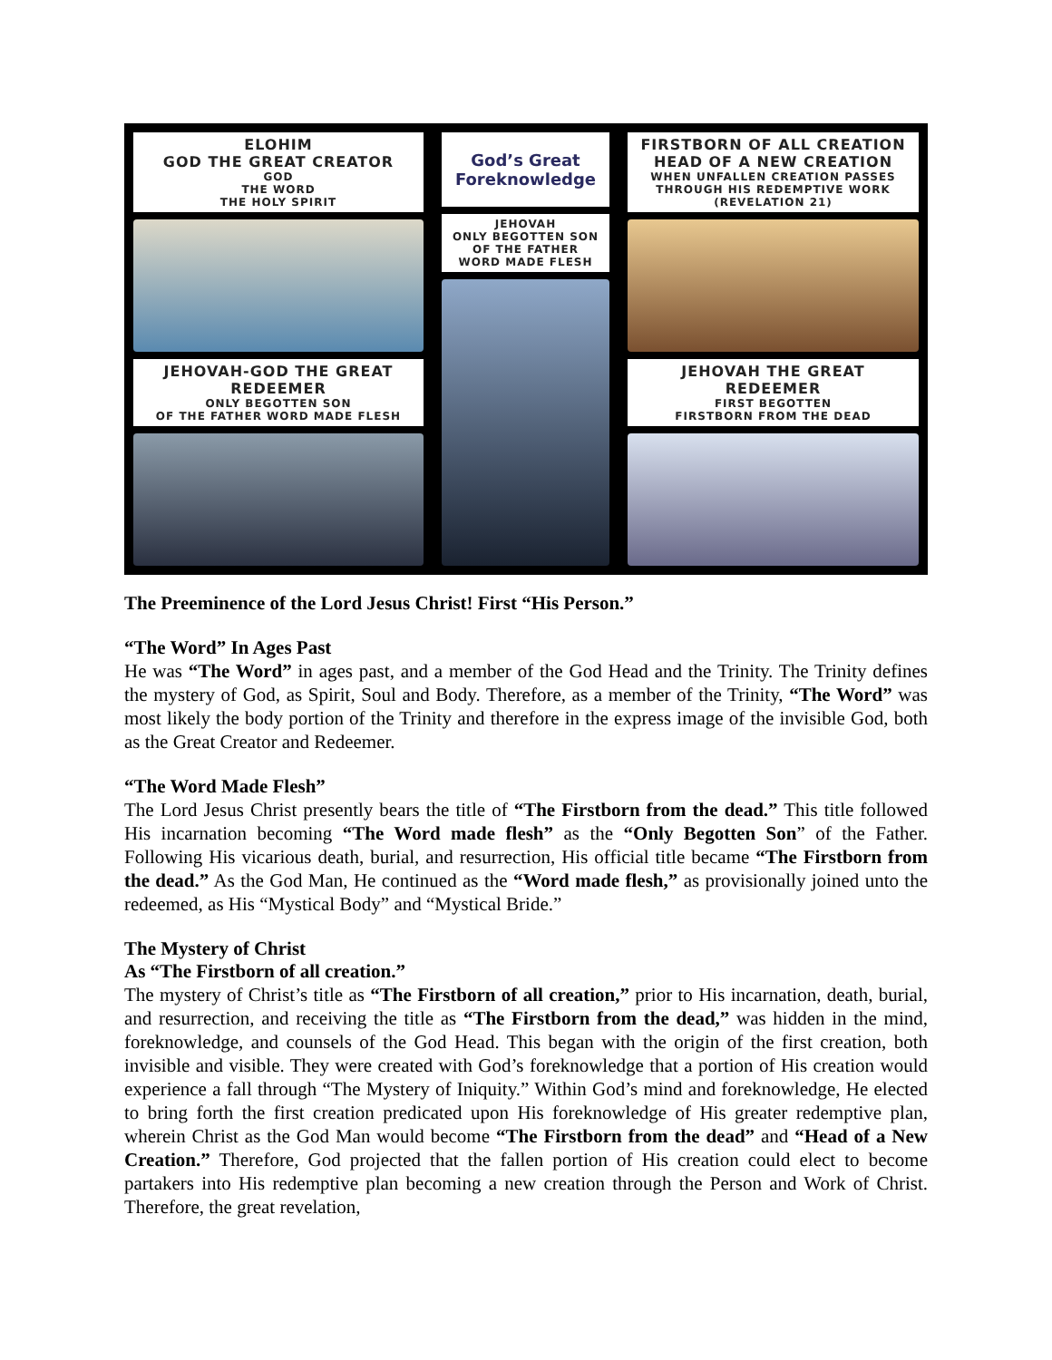ELOHIM
GOD THE GREAT CREATOR
GOD
THE WORD
THE HOLY SPIRIT
JEHOVAH-GOD THE GREAT REDEEMER
ONLY BEGOTTEN SON
OF THE FATHER WORD MADE FLESH
God’s Great
Foreknowledge
JEHOVAH
ONLY BEGOTTEN SON
OF THE FATHER
WORD MADE FLESH
FIRSTBORN OF ALL CREATION
HEAD OF A NEW CREATION
WHEN UNFALLEN CREATION PASSES
THROUGH HIS REDEMPTIVE WORK
(REVELATION 21)
JEHOVAH THE GREAT REDEEMER
FIRST BEGOTTEN
FIRSTBORN FROM THE DEAD
The Preeminence of the Lord Jesus Christ! First “His Person.”
“The Word” In Ages Past
He was “The Word” in ages past, and a member of the God Head and the Trinity. The Trinity defines the mystery of God, as Spirit, Soul and Body. Therefore, as a member of the Trinity, “The Word” was most likely the body portion of the Trinity and therefore in the express image of the invisible God, both as the Great Creator and Redeemer.
“The Word Made Flesh”
The Lord Jesus Christ presently bears the title of “The Firstborn from the dead.” This title followed His incarnation becoming “The Word made flesh” as the “Only Begotten Son” of the Father. Following His vicarious death, burial, and resurrection, His official title became “The Firstborn from the dead.” As the God Man, He continued as the “Word made flesh,” as provisionally joined unto the redeemed, as His “Mystical Body” and “Mystical Bride.”
The Mystery of Christ
As “The Firstborn of all creation.”
The mystery of Christ’s title as “The Firstborn of all creation,” prior to His incarnation, death, burial, and resurrection, and receiving the title as “The Firstborn from the dead,” was hidden in the mind, foreknowledge, and counsels of the God Head. This began with the origin of the first creation, both invisible and visible. They were created with God’s foreknowledge that a portion of His creation would experience a fall through “The Mystery of Iniquity.” Within God’s mind and foreknowledge, He elected to bring forth the first creation predicated upon His foreknowledge of His greater redemptive plan, wherein Christ as the God Man would become “The Firstborn from the dead” and “Head of a New Creation.” Therefore, God projected that the fallen portion of His creation could elect to become partakers into His redemptive plan becoming a new creation through the Person and Work of Christ. Therefore, the great revelation,